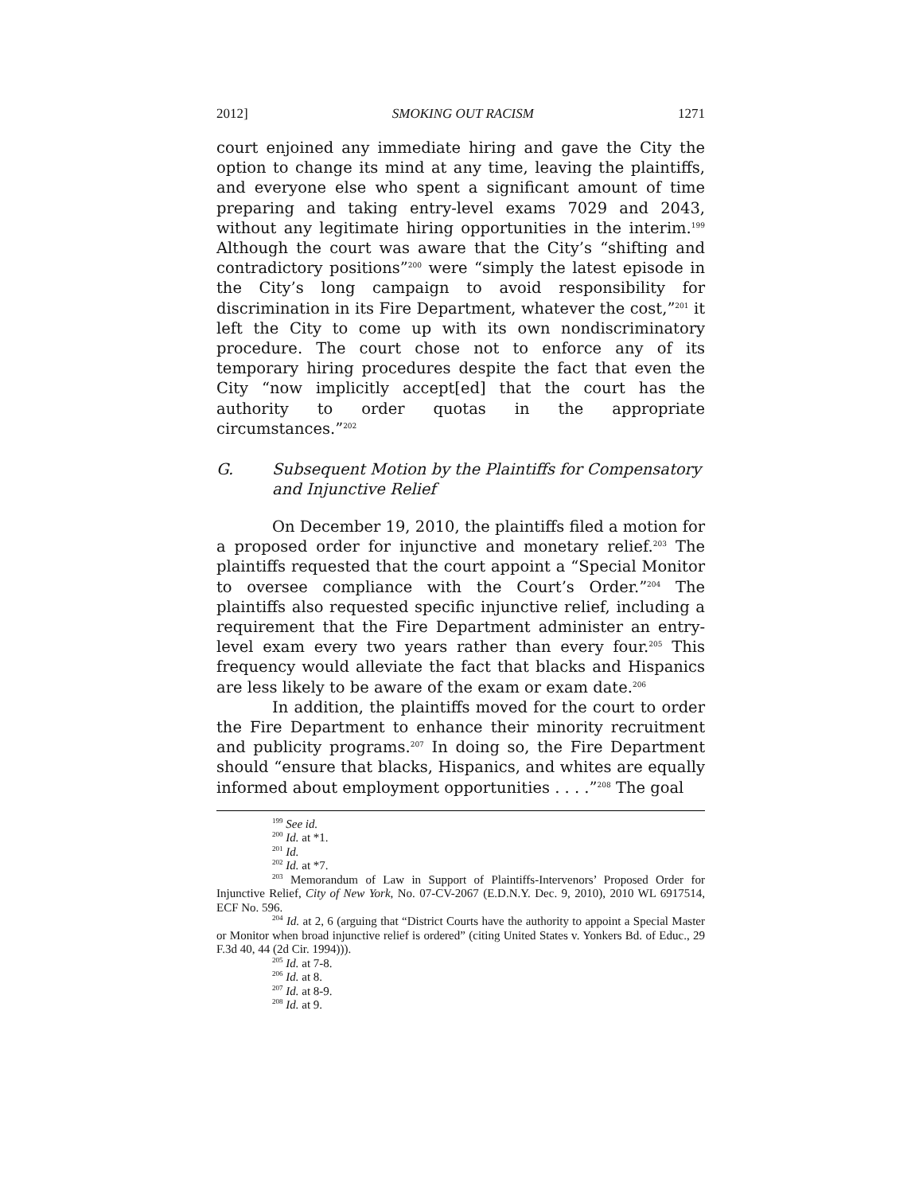2012] SMOKING OUT RACISM 1271
court enjoined any immediate hiring and gave the City the option to change its mind at any time, leaving the plaintiffs, and everyone else who spent a significant amount of time preparing and taking entry-level exams 7029 and 2043, without any legitimate hiring opportunities in the interim.<sup>199</sup> Although the court was aware that the City’s “shifting and contradictory positions”<sup>200</sup> were “simply the latest episode in the City’s long campaign to avoid responsibility for discrimination in its Fire Department, whatever the cost,”<sup>201</sup> it left the City to come up with its own nondiscriminatory procedure. The court chose not to enforce any of its temporary hiring procedures despite the fact that even the City “now implicitly accept[ed] that the court has the authority to order quotas in the appropriate circumstances.”<sup>202</sup>
G. Subsequent Motion by the Plaintiffs for Compensatory and Injunctive Relief
On December 19, 2010, the plaintiffs filed a motion for a proposed order for injunctive and monetary relief.<sup>203</sup> The plaintiffs requested that the court appoint a “Special Monitor to oversee compliance with the Court’s Order.”<sup>204</sup> The plaintiffs also requested specific injunctive relief, including a requirement that the Fire Department administer an entry-level exam every two years rather than every four.<sup>205</sup> This frequency would alleviate the fact that blacks and Hispanics are less likely to be aware of the exam or exam date.<sup>206</sup>
In addition, the plaintiffs moved for the court to order the Fire Department to enhance their minority recruitment and publicity programs.<sup>207</sup> In doing so, the Fire Department should “ensure that blacks, Hispanics, and whites are equally informed about employment opportunities . . . .”<sup>208</sup> The goal
<sup>199</sup> See id.
<sup>200</sup> Id. at *1.
<sup>201</sup> Id.
<sup>202</sup> Id. at *7.
<sup>203</sup> Memorandum of Law in Support of Plaintiffs-Intervenors’ Proposed Order for Injunctive Relief, City of New York, No. 07-CV-2067 (E.D.N.Y. Dec. 9, 2010), 2010 WL 6917514, ECF No. 596.
<sup>204</sup> Id. at 2, 6 (arguing that “District Courts have the authority to appoint a Special Master or Monitor when broad injunctive relief is ordered” (citing United States v. Yonkers Bd. of Educ., 29 F.3d 40, 44 (2d Cir. 1994))).
<sup>205</sup> Id. at 7-8.
<sup>206</sup> Id. at 8.
<sup>207</sup> Id. at 8-9.
<sup>208</sup> Id. at 9.